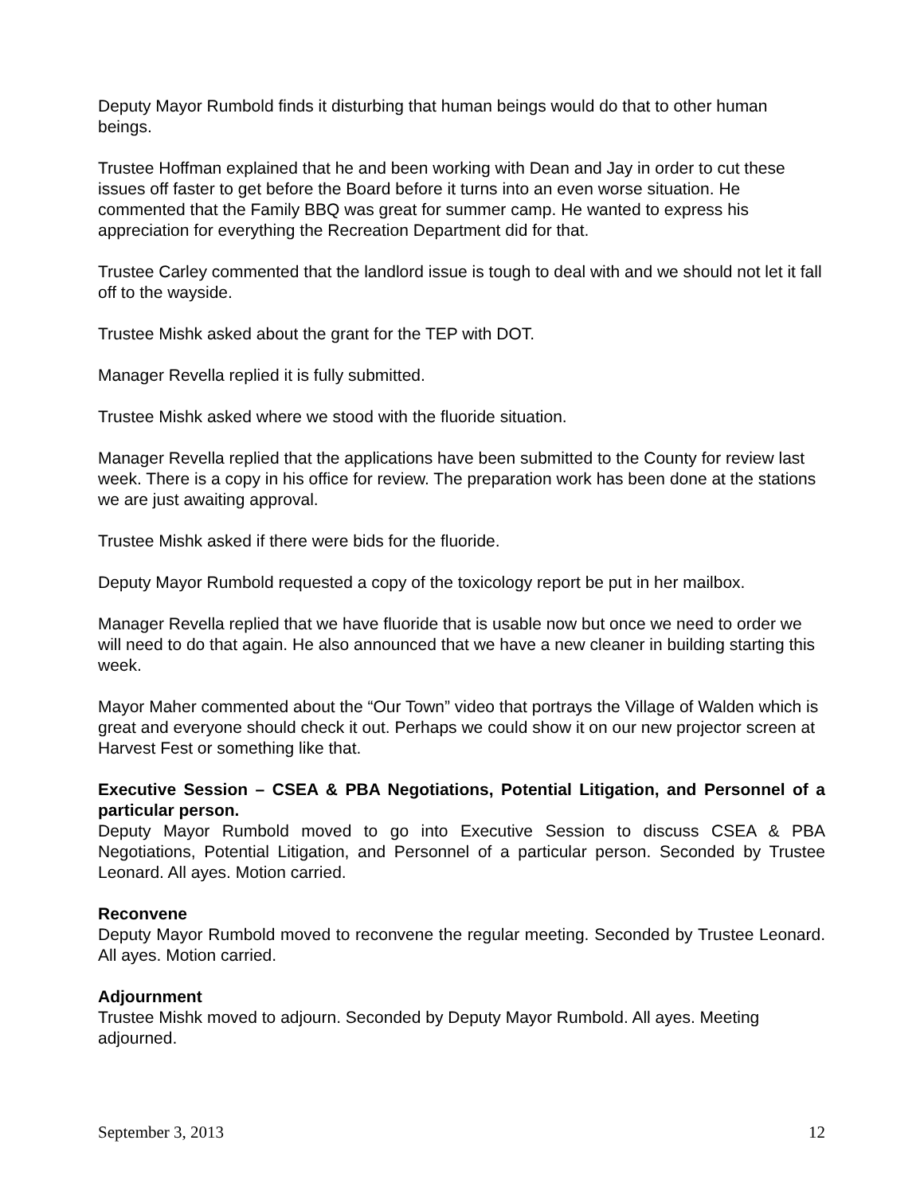Deputy Mayor Rumbold finds it disturbing that human beings would do that to other human beings.
Trustee Hoffman explained that he and been working with Dean and Jay in order to cut these issues off faster to get before the Board before it turns into an even worse situation. He commented that the Family BBQ was great for summer camp. He wanted to express his appreciation for everything the Recreation Department did for that.
Trustee Carley commented that the landlord issue is tough to deal with and we should not let it fall off to the wayside.
Trustee Mishk asked about the grant for the TEP with DOT.
Manager Revella replied it is fully submitted.
Trustee Mishk asked where we stood with the fluoride situation.
Manager Revella replied that the applications have been submitted to the County for review last week. There is a copy in his office for review. The preparation work has been done at the stations we are just awaiting approval.
Trustee Mishk asked if there were bids for the fluoride.
Deputy Mayor Rumbold requested a copy of the toxicology report be put in her mailbox.
Manager Revella replied that we have fluoride that is usable now but once we need to order we will need to do that again. He also announced that we have a new cleaner in building starting this week.
Mayor Maher commented about the “Our Town” video that portrays the Village of Walden which is great and everyone should check it out. Perhaps we could show it on our new projector screen at Harvest Fest or something like that.
Executive Session – CSEA & PBA Negotiations, Potential Litigation, and Personnel of a particular person.
Deputy Mayor Rumbold moved to go into Executive Session to discuss CSEA & PBA Negotiations, Potential Litigation, and Personnel of a particular person. Seconded by Trustee Leonard. All ayes. Motion carried.
Reconvene
Deputy Mayor Rumbold moved to reconvene the regular meeting. Seconded by Trustee Leonard. All ayes. Motion carried.
Adjournment
Trustee Mishk moved to adjourn. Seconded by Deputy Mayor Rumbold. All ayes. Meeting adjourned.
September 3, 2013 12